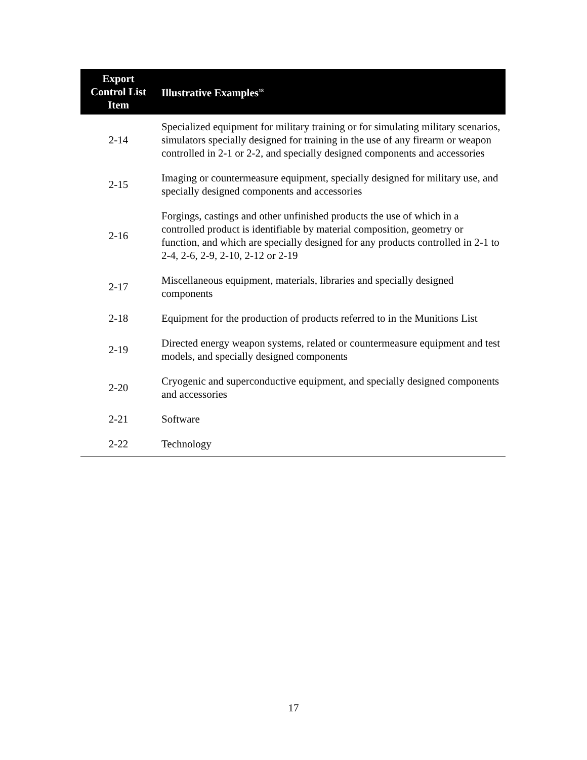| Export Control List Item | Illustrative Examples<sup>18</sup> |
| --- | --- |
| 2-14 | Specialized equipment for military training or for simulating military scenarios, simulators specially designed for training in the use of any firearm or weapon controlled in 2-1 or 2-2, and specially designed components and accessories |
| 2-15 | Imaging or countermeasure equipment, specially designed for military use, and specially designed components and accessories |
| 2-16 | Forgings, castings and other unfinished products the use of which in a controlled product is identifiable by material composition, geometry or function, and which are specially designed for any products controlled in 2-1 to 2-4, 2-6, 2-9, 2-10, 2-12 or 2-19 |
| 2-17 | Miscellaneous equipment, materials, libraries and specially designed components |
| 2-18 | Equipment for the production of products referred to in the Munitions List |
| 2-19 | Directed energy weapon systems, related or countermeasure equipment and test models, and specially designed components |
| 2-20 | Cryogenic and superconductive equipment, and specially designed components and accessories |
| 2-21 | Software |
| 2-22 | Technology |
17